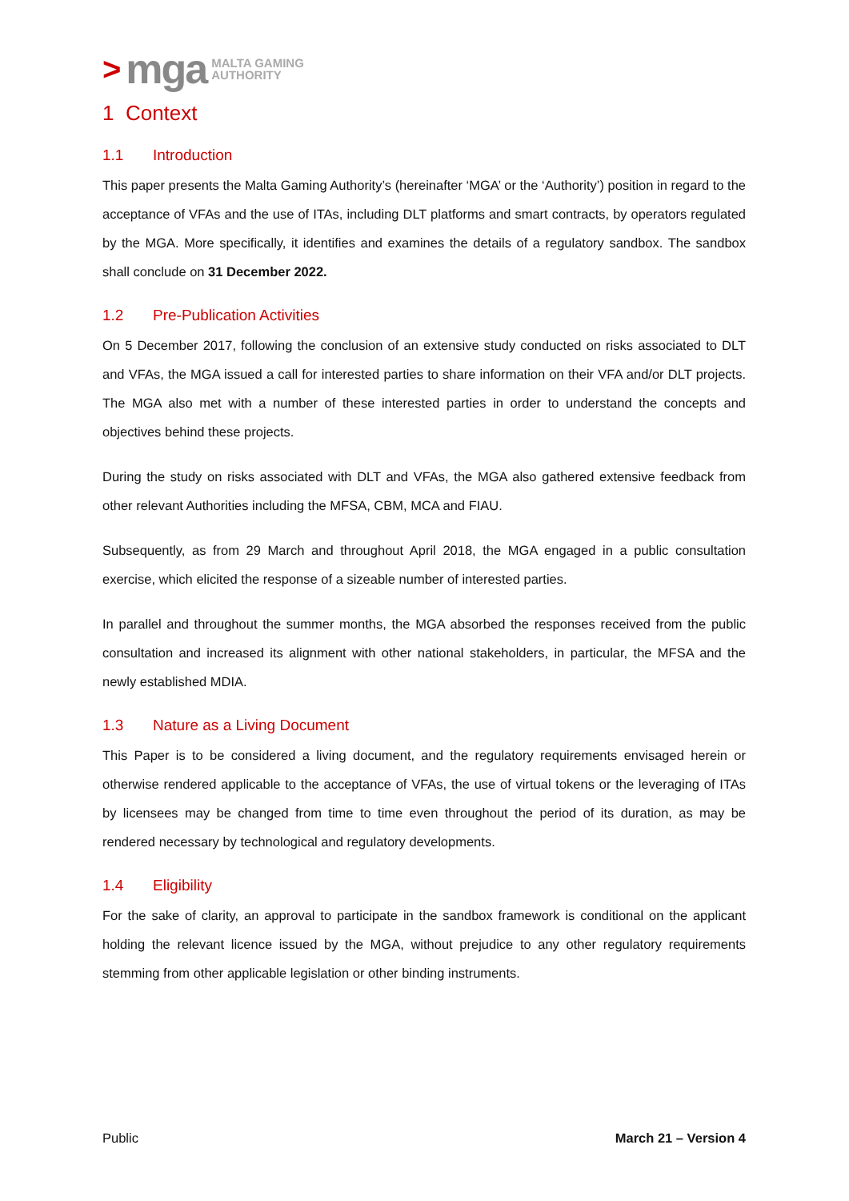> mga MALTA GAMING
AUTHORITY
1 Context
1.1 Introduction
This paper presents the Malta Gaming Authority’s (hereinafter ‘MGA’ or the ‘Authority’) position in regard to the acceptance of VFAs and the use of ITAs, including DLT platforms and smart contracts, by operators regulated by the MGA. More specifically, it identifies and examines the details of a regulatory sandbox. The sandbox shall conclude on 31 December 2022.
1.2 Pre-Publication Activities
On 5 December 2017, following the conclusion of an extensive study conducted on risks associated to DLT and VFAs, the MGA issued a call for interested parties to share information on their VFA and/or DLT projects. The MGA also met with a number of these interested parties in order to understand the concepts and objectives behind these projects.
During the study on risks associated with DLT and VFAs, the MGA also gathered extensive feedback from other relevant Authorities including the MFSA, CBM, MCA and FIAU.
Subsequently, as from 29 March and throughout April 2018, the MGA engaged in a public consultation exercise, which elicited the response of a sizeable number of interested parties.
In parallel and throughout the summer months, the MGA absorbed the responses received from the public consultation and increased its alignment with other national stakeholders, in particular, the MFSA and the newly established MDIA.
1.3 Nature as a Living Document
This Paper is to be considered a living document, and the regulatory requirements envisaged herein or otherwise rendered applicable to the acceptance of VFAs, the use of virtual tokens or the leveraging of ITAs by licensees may be changed from time to time even throughout the period of its duration, as may be rendered necessary by technological and regulatory developments.
1.4 Eligibility
For the sake of clarity, an approval to participate in the sandbox framework is conditional on the applicant holding the relevant licence issued by the MGA, without prejudice to any other regulatory requirements stemming from other applicable legislation or other binding instruments.
Public March 21 – Version 4